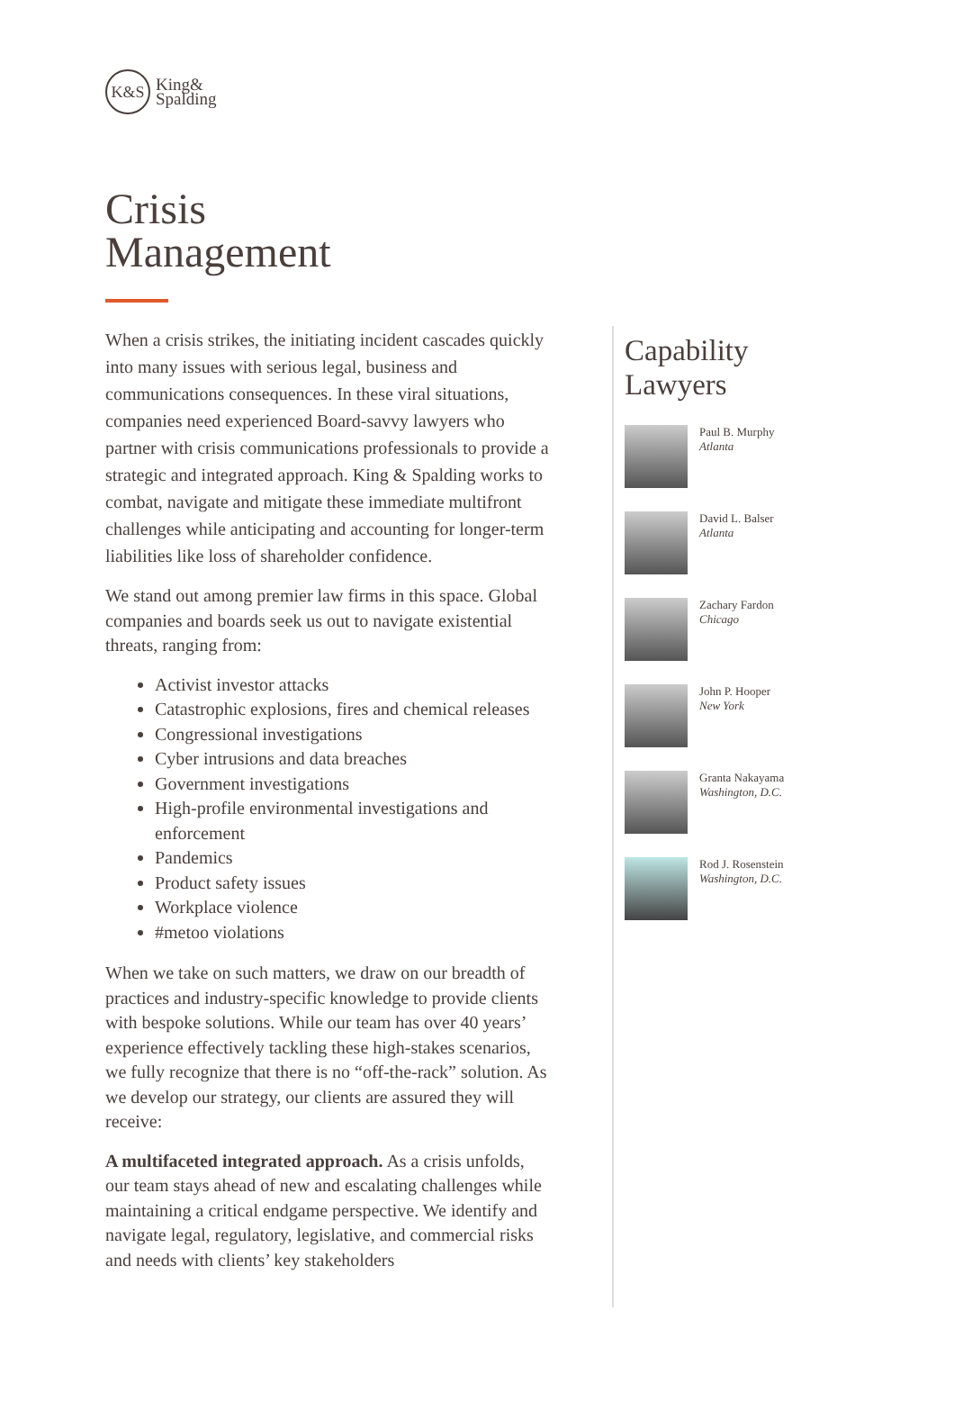K&S
King&
Spalding
Crisis
Management
When a crisis strikes, the initiating incident cascades quickly into many issues with serious legal, business and communications consequences. In these viral situations, companies need experienced Board-savvy lawyers who partner with crisis communications professionals to provide a strategic and integrated approach. King & Spalding works to combat, navigate and mitigate these immediate multifront challenges while anticipating and accounting for longer-term liabilities like loss of shareholder confidence.
We stand out among premier law firms in this space. Global companies and boards seek us out to navigate existential threats, ranging from:
Activist investor attacks
Catastrophic explosions, fires and chemical releases
Congressional investigations
Cyber intrusions and data breaches
Government investigations
High-profile environmental investigations and enforcement
Pandemics
Product safety issues
Workplace violence
#metoo violations
When we take on such matters, we draw on our breadth of practices and industry-specific knowledge to provide clients with bespoke solutions. While our team has over 40 years’ experience effectively tackling these high-stakes scenarios, we fully recognize that there is no “off-the-rack” solution. As we develop our strategy, our clients are assured they will receive:
A multifaceted integrated approach. As a crisis unfolds, our team stays ahead of new and escalating challenges while maintaining a critical endgame perspective. We identify and navigate legal, regulatory, legislative, and commercial risks and needs with clients’ key stakeholders
Capability
Lawyers
Paul B. Murphy
Atlanta
David L. Balser
Atlanta
Zachary Fardon
Chicago
John P. Hooper
New York
Granta Nakayama
Washington, D.C.
Rod J. Rosenstein
Washington, D.C.